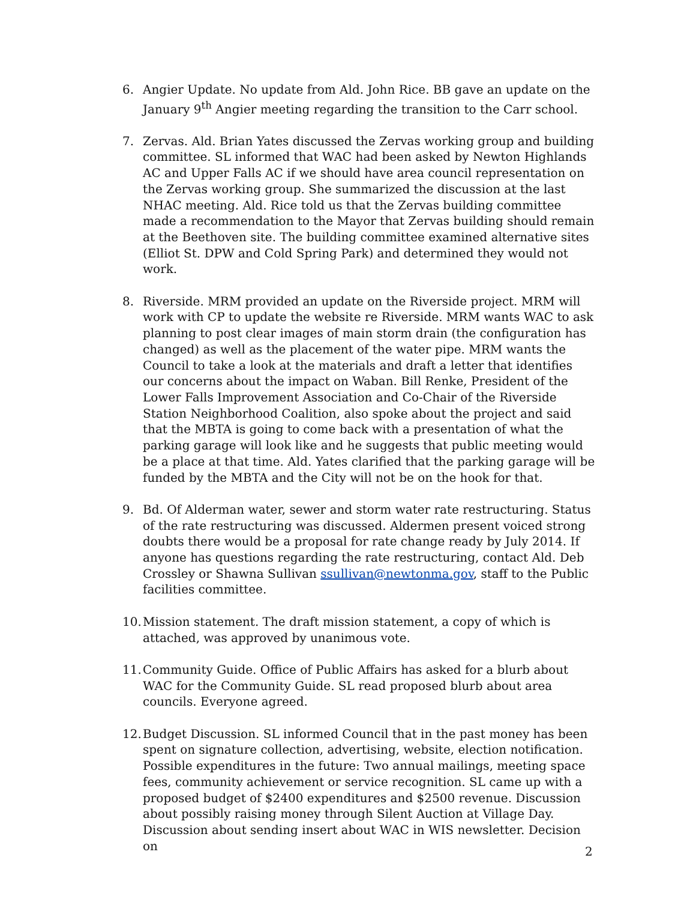6. Angier Update. No update from Ald. John Rice. BB gave an update on the January 9<sup>th</sup> Angier meeting regarding the transition to the Carr school.
7. Zervas. Ald. Brian Yates discussed the Zervas working group and building committee. SL informed that WAC had been asked by Newton Highlands AC and Upper Falls AC if we should have area council representation on the Zervas working group. She summarized the discussion at the last NHAC meeting. Ald. Rice told us that the Zervas building committee made a recommendation to the Mayor that Zervas building should remain at the Beethoven site. The building committee examined alternative sites (Elliot St. DPW and Cold Spring Park) and determined they would not work.
8. Riverside. MRM provided an update on the Riverside project. MRM will work with CP to update the website re Riverside. MRM wants WAC to ask planning to post clear images of main storm drain (the configuration has changed) as well as the placement of the water pipe. MRM wants the Council to take a look at the materials and draft a letter that identifies our concerns about the impact on Waban. Bill Renke, President of the Lower Falls Improvement Association and Co-Chair of the Riverside Station Neighborhood Coalition, also spoke about the project and said that the MBTA is going to come back with a presentation of what the parking garage will look like and he suggests that public meeting would be a place at that time. Ald. Yates clarified that the parking garage will be funded by the MBTA and the City will not be on the hook for that.
9. Bd. Of Alderman water, sewer and storm water rate restructuring. Status of the rate restructuring was discussed. Aldermen present voiced strong doubts there would be a proposal for rate change ready by July 2014. If anyone has questions regarding the rate restructuring, contact Ald. Deb Crossley or Shawna Sullivan ssullivan@newtonma.gov, staff to the Public facilities committee.
10.
Mission statement. The draft mission statement, a copy of which is attached, was approved by unanimous vote.
11.
Community Guide. Office of Public Affairs has asked for a blurb about WAC for the Community Guide. SL read proposed blurb about area councils. Everyone agreed.
12.
Budget Discussion. SL informed Council that in the past money has been spent on signature collection, advertising, website, election notification. Possible expenditures in the future: Two annual mailings, meeting space fees, community achievement or service recognition. SL came up with a proposed budget of $2400 expenditures and $2500 revenue. Discussion about possibly raising money through Silent Auction at Village Day. Discussion about sending insert about WAC in WIS newsletter. Decision on
2